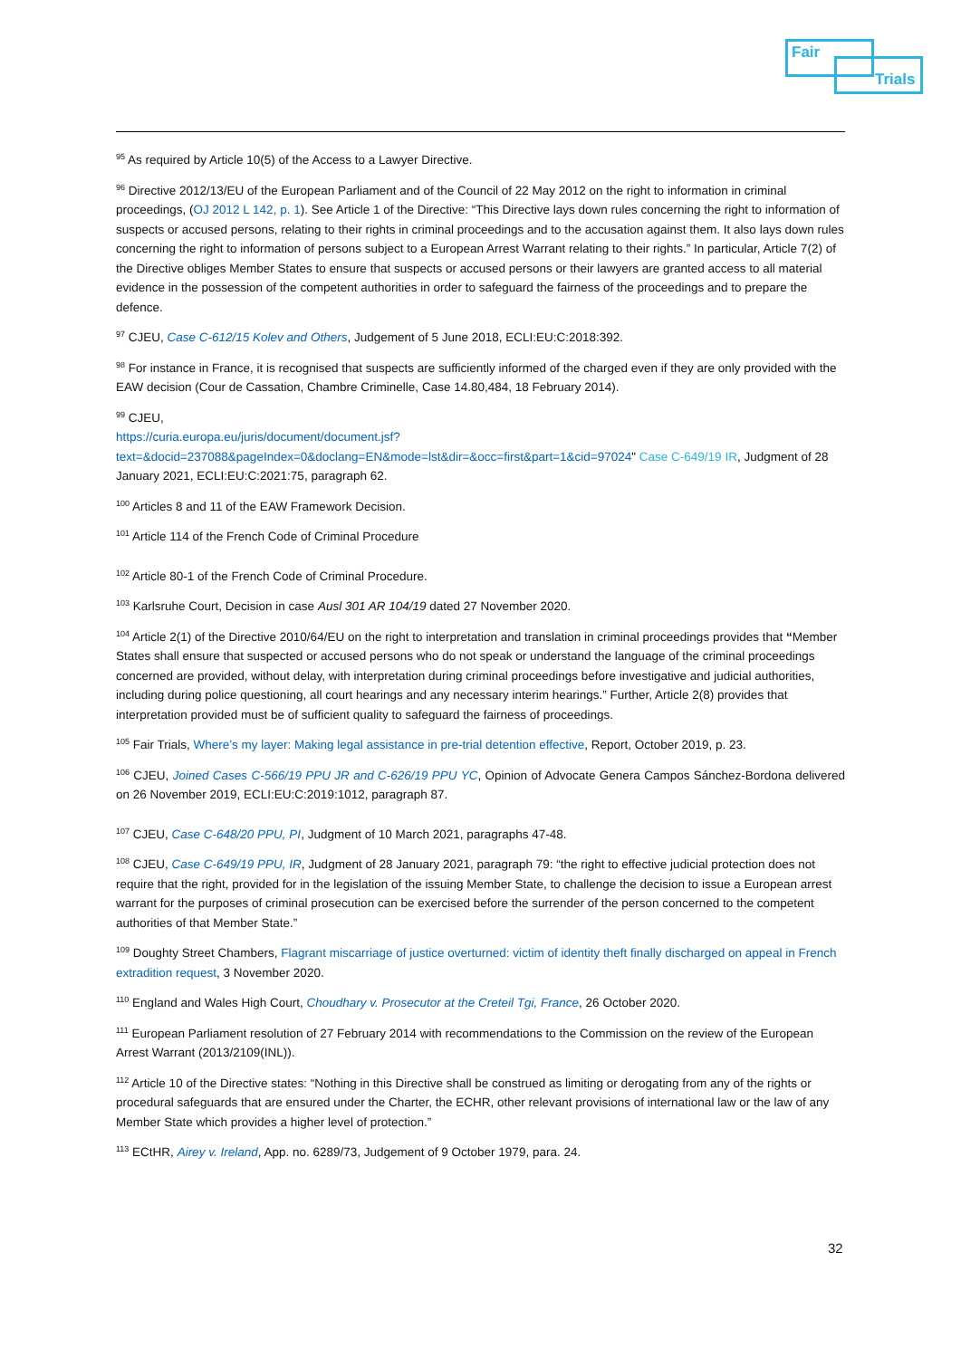Fair
Trials
<sup>95</sup> As required by Article 10(5) of the Access to a Lawyer Directive.
<sup>96</sup> Directive 2012/13/EU of the European Parliament and of the Council of 22 May 2012 on the right to information in criminal proceedings, (OJ 2012 L 142, p. 1). See Article 1 of the Directive: “This Directive lays down rules concerning the right to information of suspects or accused persons, relating to their rights in criminal proceedings and to the accusation against them. It also lays down rules concerning the right to information of persons subject to a European Arrest Warrant relating to their rights.” In particular, Article 7(2) of the Directive obliges Member States to ensure that suspects or accused persons or their lawyers are granted access to all material evidence in the possession of the competent authorities in order to safeguard the fairness of the proceedings and to prepare the defence.
<sup>97</sup> CJEU, Case C-612/15 Kolev and Others, Judgement of 5 June 2018, ECLI:EU:C:2018:392.
<sup>98</sup> For instance in France, it is recognised that suspects are sufficiently informed of the charged even if they are only provided with the EAW decision (Cour de Cassation, Chambre Criminelle, Case 14.80,484, 18 February 2014).
<sup>99</sup> CJEU,
https://curia.europa.eu/juris/document/document.jsf?text=&docid=237088&pageIndex=0&doclang=EN&mode=lst&dir=&occ=first&part=1&cid=97024" Case C-649/19 IR, Judgment of 28 January 2021, ECLI:EU:C:2021:75, paragraph 62.
<sup>100</sup> Articles 8 and 11 of the EAW Framework Decision.
<sup>101</sup> Article 114 of the French Code of Criminal Procedure
<sup>102</sup> Article 80-1 of the French Code of Criminal Procedure.
<sup>103</sup> Karlsruhe Court, Decision in case Ausl 301 AR 104/19 dated 27 November 2020.
<sup>104</sup> Article 2(1) of the Directive 2010/64/EU on the right to interpretation and translation in criminal proceedings provides that “Member States shall ensure that suspected or accused persons who do not speak or understand the language of the criminal proceedings concerned are provided, without delay, with interpretation during criminal proceedings before investigative and judicial authorities, including during police questioning, all court hearings and any necessary interim hearings.” Further, Article 2(8) provides that interpretation provided must be of sufficient quality to safeguard the fairness of proceedings.
<sup>105</sup> Fair Trials, Where’s my layer: Making legal assistance in pre-trial detention effective, Report, October 2019, p. 23.
<sup>106</sup> CJEU, Joined Cases C-566/19 PPU JR and C-626/19 PPU YC, Opinion of Advocate Genera Campos Sánchez-Bordona delivered on 26 November 2019, ECLI:EU:C:2019:1012, paragraph 87.
<sup>107</sup> CJEU, Case C-648/20 PPU, PI, Judgment of 10 March 2021, paragraphs 47-48.
<sup>108</sup> CJEU, Case C-649/19 PPU, IR, Judgment of 28 January 2021, paragraph 79: “the right to effective judicial protection does not require that the right, provided for in the legislation of the issuing Member State, to challenge the decision to issue a European arrest warrant for the purposes of criminal prosecution can be exercised before the surrender of the person concerned to the competent authorities of that Member State.”
<sup>109</sup> Doughty Street Chambers, Flagrant miscarriage of justice overturned: victim of identity theft finally discharged on appeal in French extradition request, 3 November 2020.
<sup>110</sup> England and Wales High Court, Choudhary v. Prosecutor at the Creteil Tgi, France, 26 October 2020.
<sup>111</sup> European Parliament resolution of 27 February 2014 with recommendations to the Commission on the review of the European Arrest Warrant (2013/2109(INL)).
<sup>112</sup> Article 10 of the Directive states: “Nothing in this Directive shall be construed as limiting or derogating from any of the rights or procedural safeguards that are ensured under the Charter, the ECHR, other relevant provisions of international law or the law of any Member State which provides a higher level of protection.”
<sup>113</sup> ECtHR, Airey v. Ireland, App. no. 6289/73, Judgement of 9 October 1979, para. 24.
32